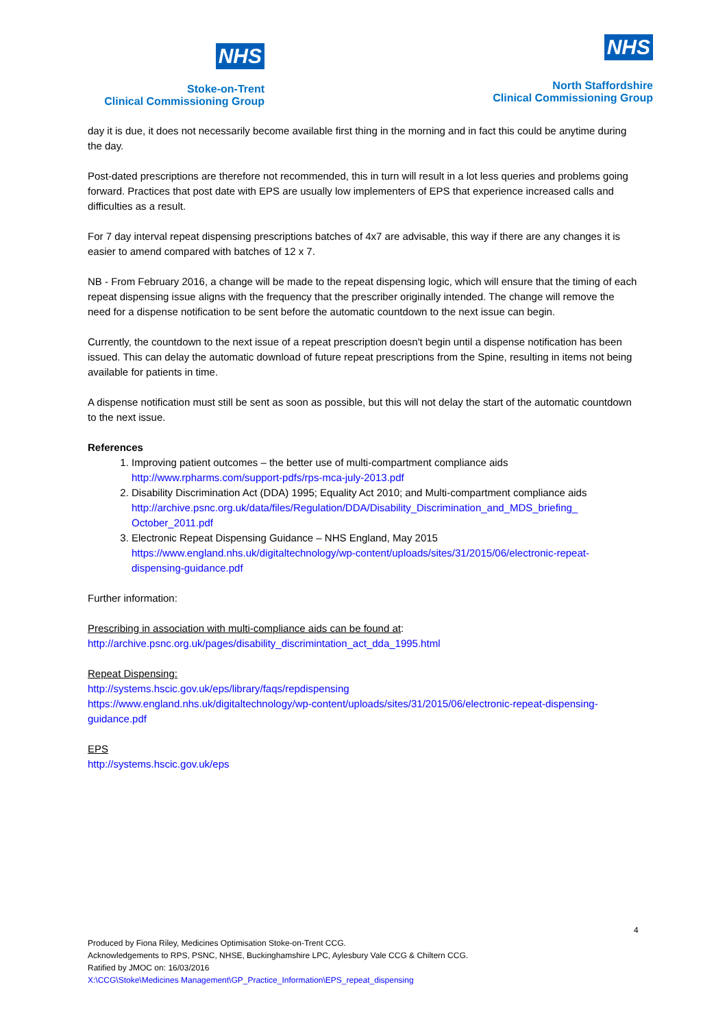NHS
Stoke-on-Trent
Clinical Commissioning Group
NHS
North Staffordshire
Clinical Commissioning Group
day it is due, it does not necessarily become available first thing in the morning and in fact this could be anytime during the day.
Post-dated prescriptions are therefore not recommended, this in turn will result in a lot less queries and problems going forward. Practices that post date with EPS are usually low implementers of EPS that experience increased calls and difficulties as a result.
For 7 day interval repeat dispensing prescriptions batches of 4x7 are advisable, this way if there are any changes it is easier to amend compared with batches of 12 x 7.
NB - From February 2016, a change will be made to the repeat dispensing logic, which will ensure that the timing of each repeat dispensing issue aligns with the frequency that the prescriber originally intended. The change will remove the need for a dispense notification to be sent before the automatic countdown to the next issue can begin.
Currently, the countdown to the next issue of a repeat prescription doesn't begin until a dispense notification has been issued. This can delay the automatic download of future repeat prescriptions from the Spine, resulting in items not being available for patients in time.
A dispense notification must still be sent as soon as possible, but this will not delay the start of the automatic countdown to the next issue.
References
1. Improving patient outcomes – the better use of multi-compartment compliance aids
http://www.rpharms.com/support-pdfs/rps-mca-july-2013.pdf
2. Disability Discrimination Act (DDA) 1995; Equality Act 2010; and Multi-compartment compliance aids http://archive.psnc.org.uk/data/files/Regulation/DDA/Disability_Discrimination_and_MDS_briefing_ October_2011.pdf
3. Electronic Repeat Dispensing Guidance – NHS England, May 2015
https://www.england.nhs.uk/digitaltechnology/wp-content/uploads/sites/31/2015/06/electronic-repeat-dispensing-guidance.pdf
Further information:
Prescribing in association with multi-compliance aids can be found at:
http://archive.psnc.org.uk/pages/disability_discrimintation_act_dda_1995.html
Repeat Dispensing:
http://systems.hscic.gov.uk/eps/library/faqs/repdispensing
https://www.england.nhs.uk/digitaltechnology/wp-content/uploads/sites/31/2015/06/electronic-repeat-dispensing-guidance.pdf
EPS
http://systems.hscic.gov.uk/eps
4
Produced by Fiona Riley, Medicines Optimisation Stoke-on-Trent CCG.
Acknowledgements to RPS, PSNC, NHSE, Buckinghamshire LPC, Aylesbury Vale CCG & Chiltern CCG.
Ratified by JMOC on: 16/03/2016
X:\CCG\Stoke\Medicines Management\GP_Practice_Information\EPS_repeat_dispensing